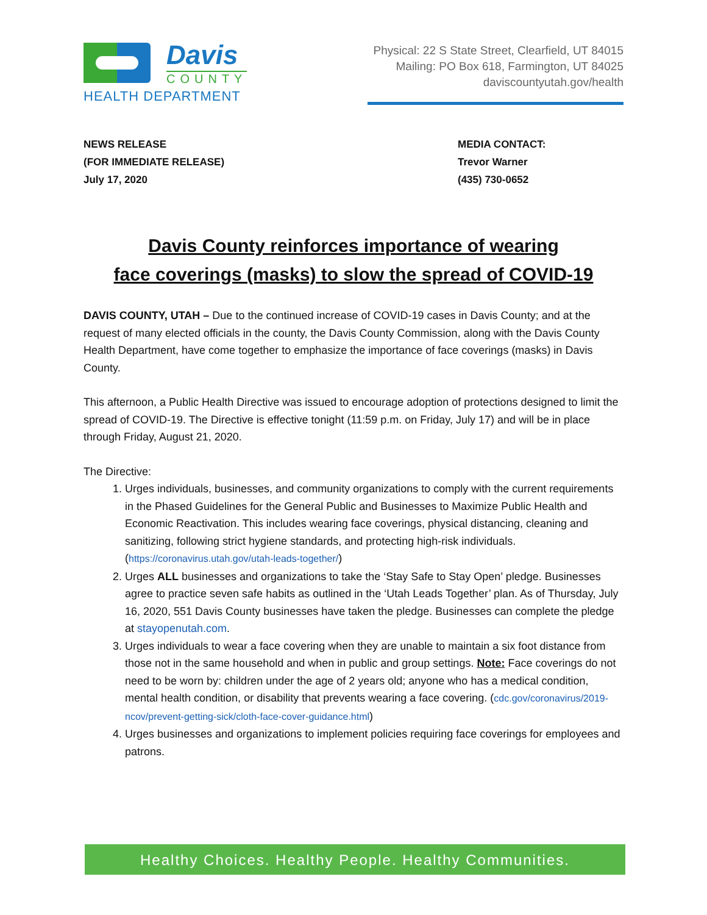Davis
COUNTY
HEALTH DEPARTMENT
Physical: 22 S State Street, Clearfield, UT 84015
Mailing: PO Box 618, Farmington, UT 84025
daviscountyutah.gov/health
NEWS RELEASE
(FOR IMMEDIATE RELEASE)
July 17, 2020
MEDIA CONTACT:
Trevor Warner
(435) 730-0652
Davis County reinforces importance of wearing
face coverings (masks) to slow the spread of COVID-19
DAVIS COUNTY, UTAH – Due to the continued increase of COVID-19 cases in Davis County; and at the request of many elected officials in the county, the Davis County Commission, along with the Davis County Health Department, have come together to emphasize the importance of face coverings (masks) in Davis County.
This afternoon, a Public Health Directive was issued to encourage adoption of protections designed to limit the spread of COVID-19. The Directive is effective tonight (11:59 p.m. on Friday, July 17) and will be in place through Friday, August 21, 2020.
The Directive:
1. Urges individuals, businesses, and community organizations to comply with the current requirements in the Phased Guidelines for the General Public and Businesses to Maximize Public Health and Economic Reactivation. This includes wearing face coverings, physical distancing, cleaning and sanitizing, following strict hygiene standards, and protecting high-risk individuals. (https://coronavirus.utah.gov/utah-leads-together/)
2. Urges ALL businesses and organizations to take the ‘Stay Safe to Stay Open’ pledge. Businesses agree to practice seven safe habits as outlined in the ‘Utah Leads Together’ plan. As of Thursday, July 16, 2020, 551 Davis County businesses have taken the pledge. Businesses can complete the pledge at stayopenutah.com.
3. Urges individuals to wear a face covering when they are unable to maintain a six foot distance from those not in the same household and when in public and group settings. Note: Face coverings do not need to be worn by: children under the age of 2 years old; anyone who has a medical condition, mental health condition, or disability that prevents wearing a face covering. (cdc.gov/coronavirus/2019-ncov/prevent-getting-sick/cloth-face-cover-guidance.html)
4. Urges businesses and organizations to implement policies requiring face coverings for employees and patrons.
Healthy Choices. Healthy People. Healthy Communities.